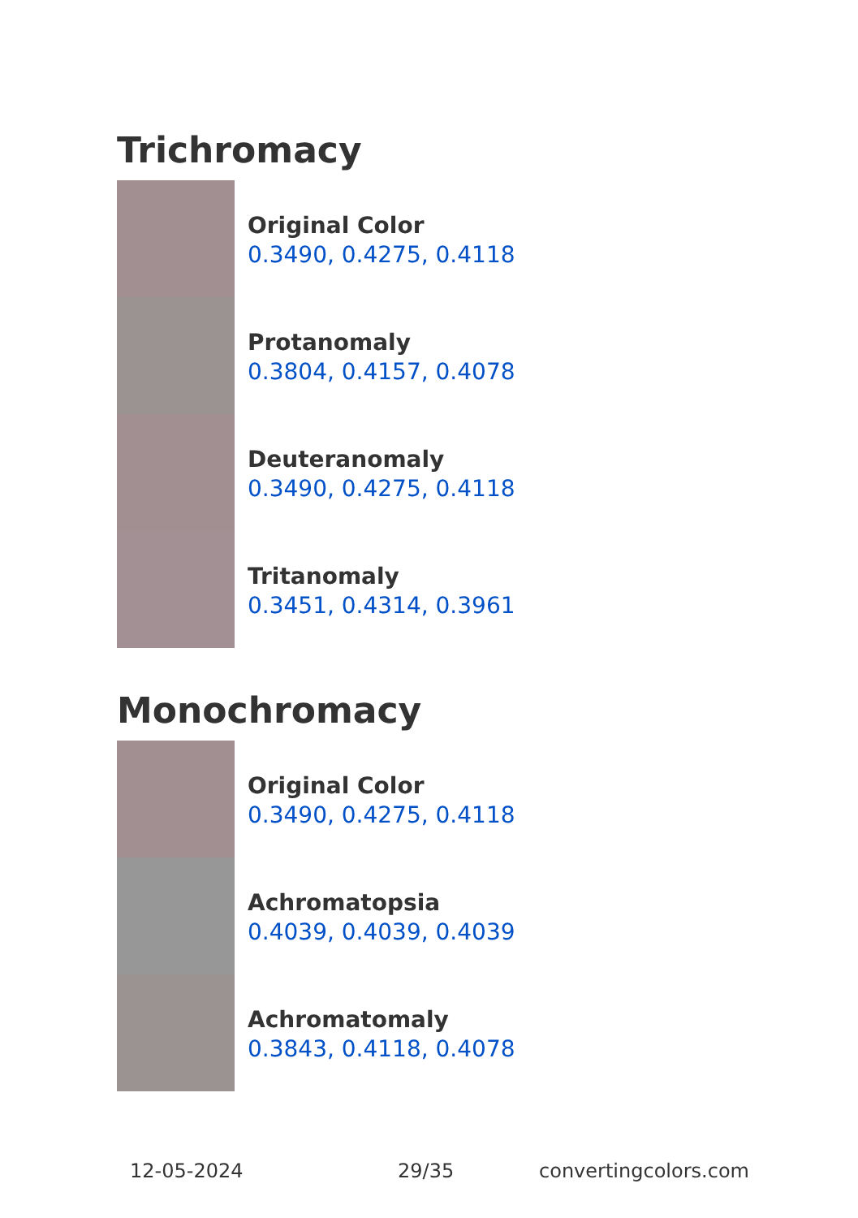Trichromacy
Original Color
0.3490, 0.4275, 0.4118
Protanomaly
0.3804, 0.4157, 0.4078
Deuteranomaly
0.3490, 0.4275, 0.4118
Tritanomaly
0.3451, 0.4314, 0.3961
Monochromacy
Original Color
0.3490, 0.4275, 0.4118
Achromatopsia
0.4039, 0.4039, 0.4039
Achromatomaly
0.3843, 0.4118, 0.4078
12-05-2024 29/35 convertingcolors.com